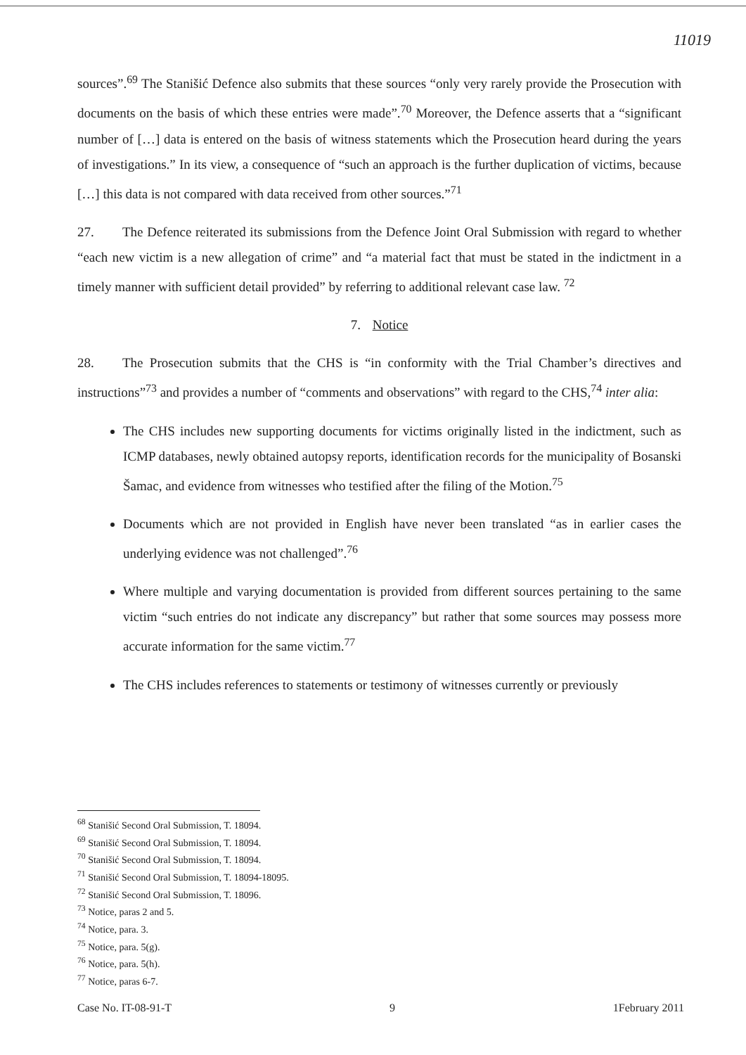11019
sources”.<sup>69</sup> The Stanišić Defence also submits that these sources “only very rarely provide the Prosecution with documents on the basis of which these entries were made”.<sup>70</sup> Moreover, the Defence asserts that a “significant number of […] data is entered on the basis of witness statements which the Prosecution heard during the years of investigations.” In its view, a consequence of “such an approach is the further duplication of victims, because […] this data is not compared with data received from other sources.”<sup>71</sup>
27. The Defence reiterated its submissions from the Defence Joint Oral Submission with regard to whether “each new victim is a new allegation of crime” and “a material fact that must be stated in the indictment in a timely manner with sufficient detail provided” by referring to additional relevant case law. <sup>72</sup>
7. Notice
28. The Prosecution submits that the CHS is “in conformity with the Trial Chamber’s directives and instructions”<sup>73</sup> and provides a number of “comments and observations” with regard to the CHS,<sup>74</sup> inter alia:
The CHS includes new supporting documents for victims originally listed in the indictment, such as ICMP databases, newly obtained autopsy reports, identification records for the municipality of Bosanski Šamac, and evidence from witnesses who testified after the filing of the Motion.<sup>75</sup>
Documents which are not provided in English have never been translated “as in earlier cases the underlying evidence was not challenged”.<sup>76</sup>
Where multiple and varying documentation is provided from different sources pertaining to the same victim “such entries do not indicate any discrepancy” but rather that some sources may possess more accurate information for the same victim.<sup>77</sup>
The CHS includes references to statements or testimony of witnesses currently or previously
<sup>68</sup> Stanišić Second Oral Submission, T. 18094.
<sup>69</sup> Stanišić Second Oral Submission, T. 18094.
<sup>70</sup> Stanišić Second Oral Submission, T. 18094.
<sup>71</sup> Stanišić Second Oral Submission, T. 18094-18095.
<sup>72</sup> Stanišić Second Oral Submission, T. 18096.
<sup>73</sup> Notice, paras 2 and 5.
<sup>74</sup> Notice, para. 3.
<sup>75</sup> Notice, para. 5(g).
<sup>76</sup> Notice, para. 5(h).
<sup>77</sup> Notice, paras 6-7.
Case No. IT-08-91-T 9 1February 2011